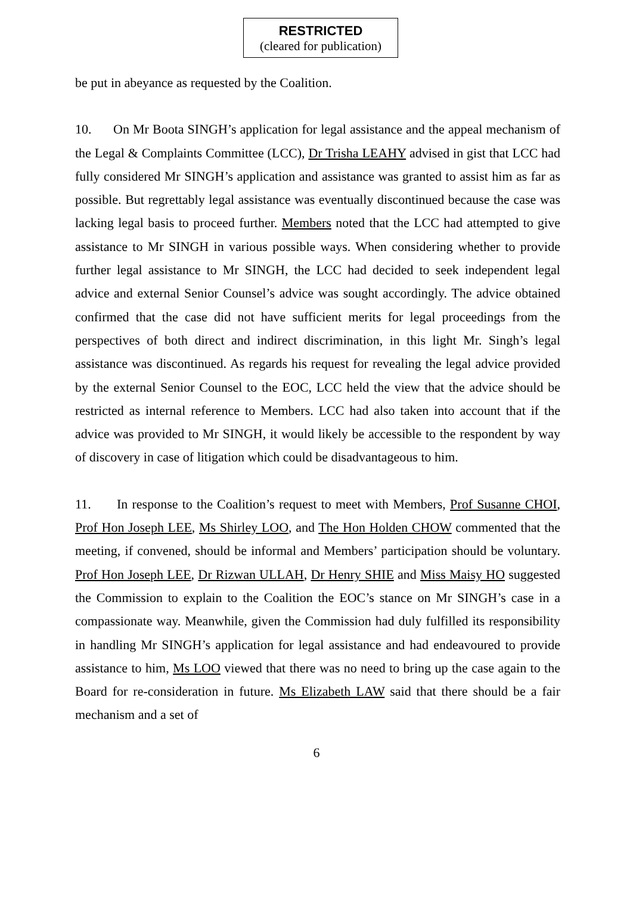RESTRICTED
(cleared for publication)
be put in abeyance as requested by the Coalition.
10. On Mr Boota SINGH’s application for legal assistance and the appeal mechanism of the Legal & Complaints Committee (LCC), Dr Trisha LEAHY advised in gist that LCC had fully considered Mr SINGH’s application and assistance was granted to assist him as far as possible. But regrettably legal assistance was eventually discontinued because the case was lacking legal basis to proceed further. Members noted that the LCC had attempted to give assistance to Mr SINGH in various possible ways. When considering whether to provide further legal assistance to Mr SINGH, the LCC had decided to seek independent legal advice and external Senior Counsel’s advice was sought accordingly. The advice obtained confirmed that the case did not have sufficient merits for legal proceedings from the perspectives of both direct and indirect discrimination, in this light Mr. Singh’s legal assistance was discontinued. As regards his request for revealing the legal advice provided by the external Senior Counsel to the EOC, LCC held the view that the advice should be restricted as internal reference to Members. LCC had also taken into account that if the advice was provided to Mr SINGH, it would likely be accessible to the respondent by way of discovery in case of litigation which could be disadvantageous to him.
11. In response to the Coalition’s request to meet with Members, Prof Susanne CHOI, Prof Hon Joseph LEE, Ms Shirley LOO, and The Hon Holden CHOW commented that the meeting, if convened, should be informal and Members’ participation should be voluntary. Prof Hon Joseph LEE, Dr Rizwan ULLAH, Dr Henry SHIE and Miss Maisy HO suggested the Commission to explain to the Coalition the EOC’s stance on Mr SINGH’s case in a compassionate way. Meanwhile, given the Commission had duly fulfilled its responsibility in handling Mr SINGH’s application for legal assistance and had endeavoured to provide assistance to him, Ms LOO viewed that there was no need to bring up the case again to the Board for re-consideration in future. Ms Elizabeth LAW said that there should be a fair mechanism and a set of
6